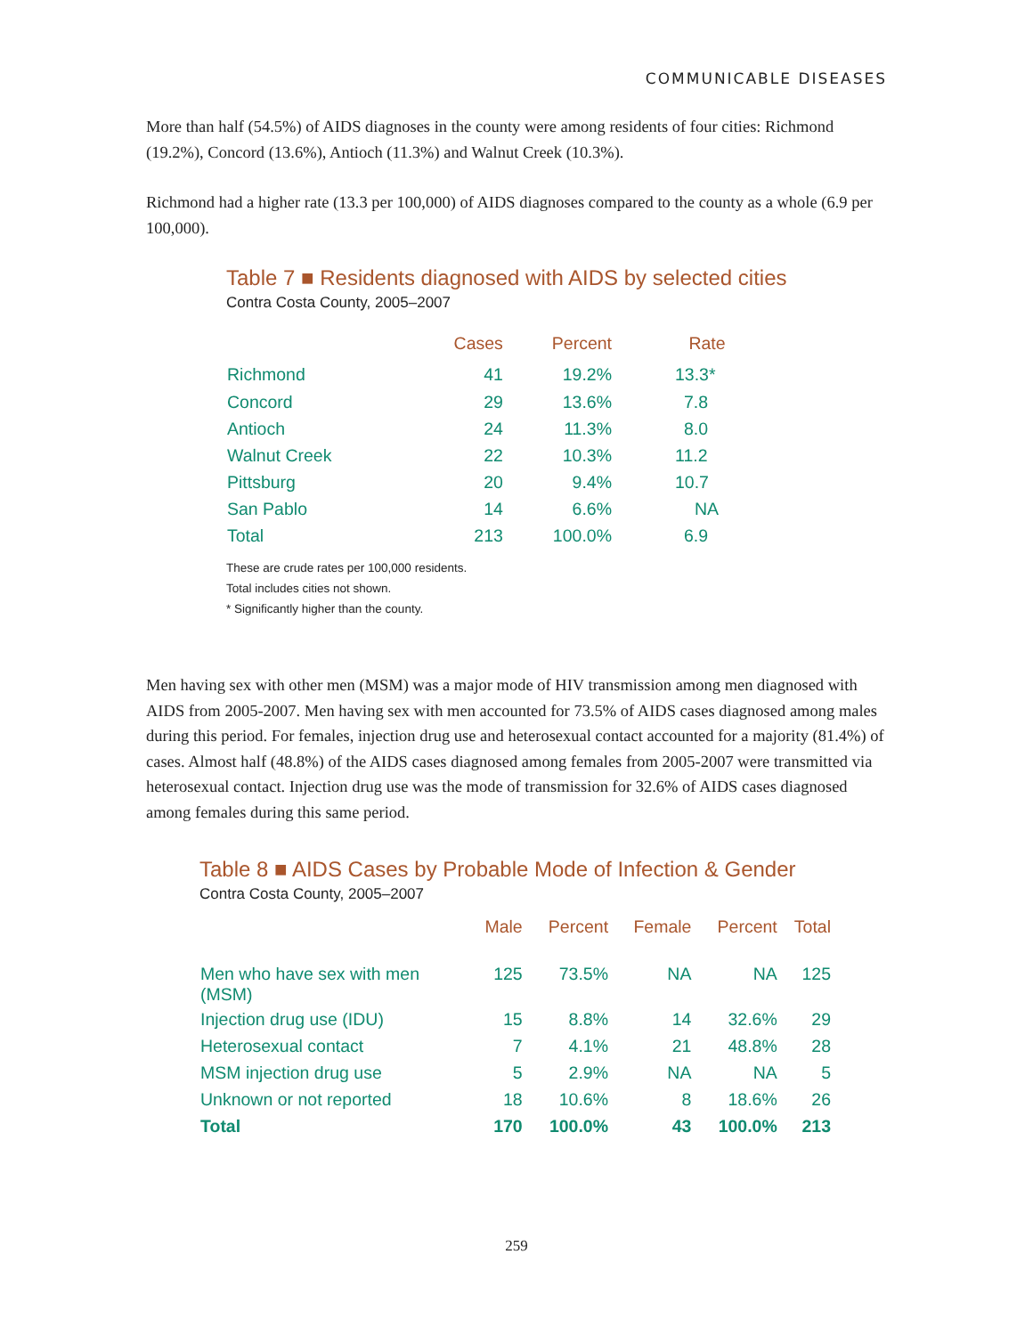COMMUNICABLE DISEASES
More than half (54.5%) of AIDS diagnoses in the county were among residents of four cities: Richmond (19.2%), Concord (13.6%), Antioch (11.3%) and Walnut Creek (10.3%).
Richmond had a higher rate (13.3 per 100,000) of AIDS diagnoses compared to the county as a whole (6.9 per 100,000).
Table 7 ■ Residents diagnosed with AIDS by selected cities
Contra Costa County, 2005–2007
| | Cases | Percent | Rate |
| --- | --- | --- | --- |
| Richmond | 41 | 19.2% | 13.3* |
| Concord | 29 | 13.6% | 7.8 |
| Antioch | 24 | 11.3% | 8.0 |
| Walnut Creek | 22 | 10.3% | 11.2 |
| Pittsburg | 20 | 9.4% | 10.7 |
| San Pablo | 14 | 6.6% | NA |
| Total | 213 | 100.0% | 6.9 |
These are crude rates per 100,000 residents.
Total includes cities not shown.
* Significantly higher than the county.
Men having sex with other men (MSM) was a major mode of HIV transmission among men diagnosed with AIDS from 2005-2007. Men having sex with men accounted for 73.5% of AIDS cases diagnosed among males during this period. For females, injection drug use and heterosexual contact accounted for a majority (81.4%) of cases. Almost half (48.8%) of the AIDS cases diagnosed among females from 2005-2007 were transmitted via heterosexual contact. Injection drug use was the mode of transmission for 32.6% of AIDS cases diagnosed among females during this same period.
Table 8 ■ AIDS Cases by Probable Mode of Infection & Gender
Contra Costa County, 2005–2007
| | Male | Percent | Female | Percent | Total |
| --- | --- | --- | --- | --- | --- |
| Men who have sex with men (MSM) | 125 | 73.5% | NA | NA | 125 |
| Injection drug use (IDU) | 15 | 8.8% | 14 | 32.6% | 29 |
| Heterosexual contact | 7 | 4.1% | 21 | 48.8% | 28 |
| MSM injection drug use | 5 | 2.9% | NA | NA | 5 |
| Unknown or not reported | 18 | 10.6% | 8 | 18.6% | 26 |
| Total | 170 | 100.0% | 43 | 100.0% | 213 |
259